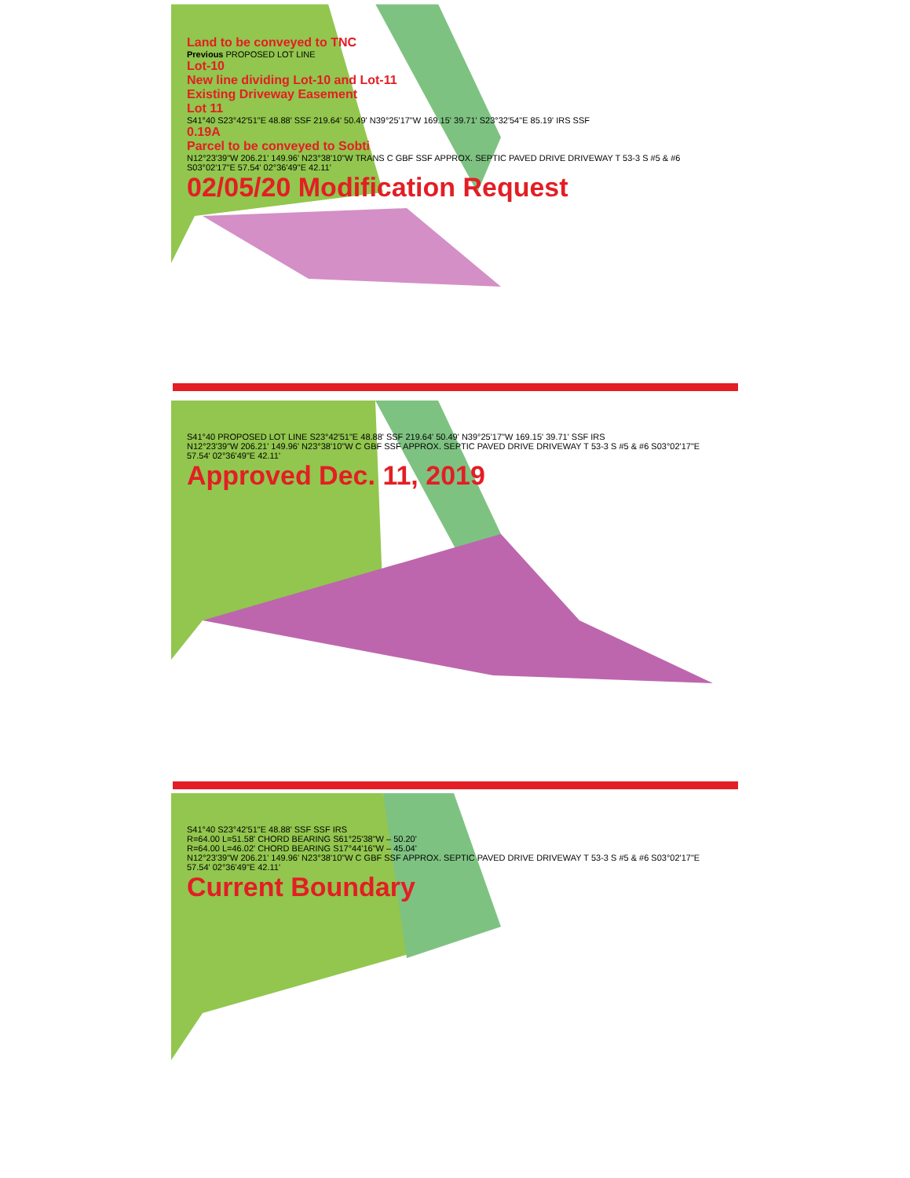Land to be conveyed to TNC
Previous PROPOSED LOT LINE
Lot-10
New line dividing Lot-10 and Lot-11
Existing Driveway Easement
Lot 11
S41°40 S23°42'51"E 48.88' SSF 219.64' 50.49' N39°25'17"W 169.15' 39.71' S23°32'54"E 85.19' IRS SSF
0.19A
Parcel to be conveyed to Sobti
N12°23'39"W 206.21' 149.96' N23°38'10"W TRANS C GBF SSF APPROX. SEPTIC PAVED DRIVE DRIVEWAY T 53-3 S #5 & #6 S03°02'17"E 57.54' 02°36'49"E 42.11'
02/05/20 Modification Request
S41°40 PROPOSED LOT LINE S23°42'51"E 48.88' SSF 219.64' 50.49' N39°25'17"W 169.15' 39.71' SSF IRS
N12°23'39"W 206.21' 149.96' N23°38'10"W C GBF SSF APPROX. SEPTIC PAVED DRIVE DRIVEWAY T 53-3 S #5 & #6 S03°02'17"E 57.54' 02°36'49"E 42.11'
Approved Dec. 11, 2019
S41°40 S23°42'51"E 48.88' SSF SSF IRS
R=64.00 L=51.58' CHORD BEARING S61°25'38"W – 50.20'
R=64.00 L=46.02' CHORD BEARING S17°44'16"W – 45.04'
N12°23'39"W 206.21' 149.96' N23°38'10"W C GBF SSF APPROX. SEPTIC PAVED DRIVE DRIVEWAY T 53-3 S #5 & #6 S03°02'17"E 57.54' 02°36'49"E 42.11'
Current Boundary